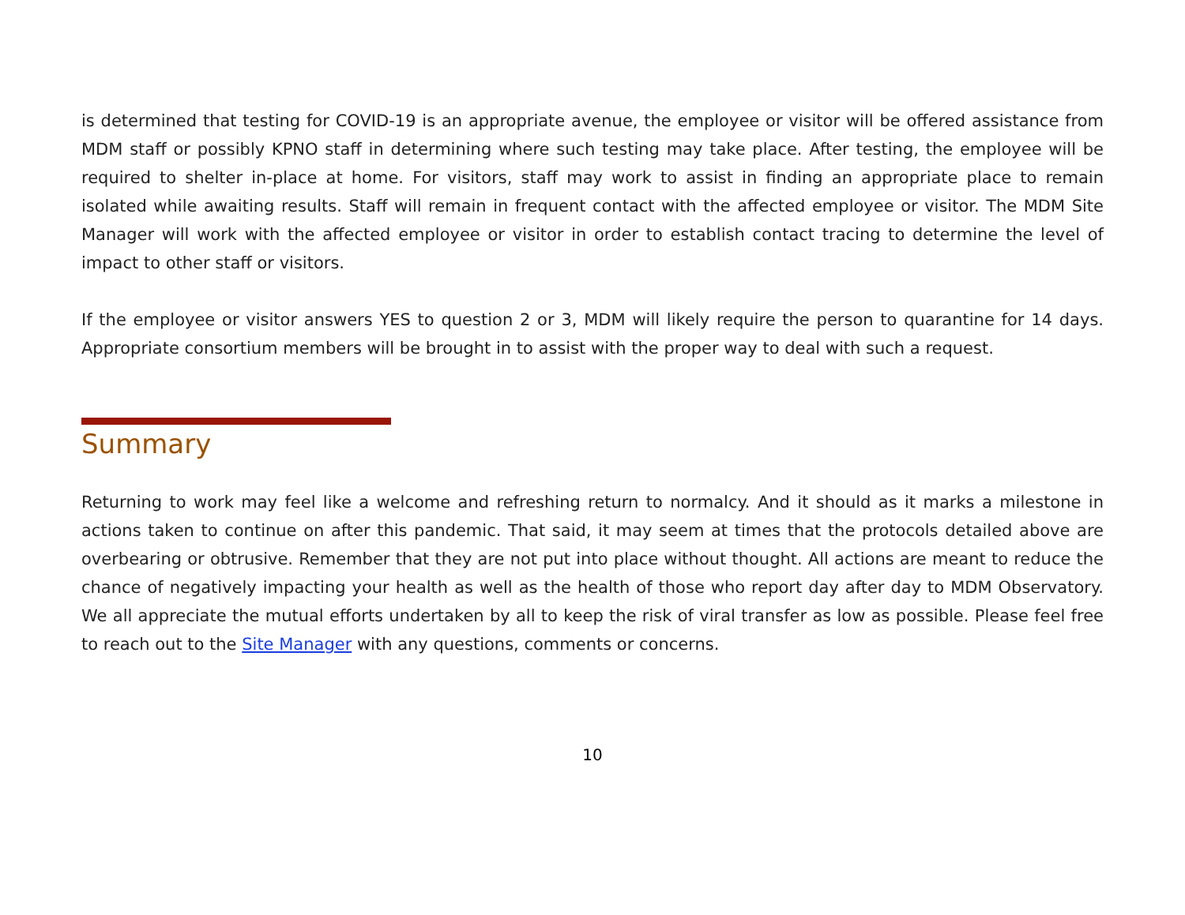is determined that testing for COVID-19 is an appropriate avenue, the employee or visitor will be offered assistance from MDM staff or possibly KPNO staff in determining where such testing may take place. After testing, the employee will be required to shelter in-place at home. For visitors, staff may work to assist in finding an appropriate place to remain isolated while awaiting results. Staff will remain in frequent contact with the affected employee or visitor. The MDM Site Manager will work with the affected employee or visitor in order to establish contact tracing to determine the level of impact to other staff or visitors.
If the employee or visitor answers YES to question 2 or 3, MDM will likely require the person to quarantine for 14 days. Appropriate consortium members will be brought in to assist with the proper way to deal with such a request.
Summary
Returning to work may feel like a welcome and refreshing return to normalcy. And it should as it marks a milestone in actions taken to continue on after this pandemic. That said, it may seem at times that the protocols detailed above are overbearing or obtrusive. Remember that they are not put into place without thought. All actions are meant to reduce the chance of negatively impacting your health as well as the health of those who report day after day to MDM Observatory. We all appreciate the mutual efforts undertaken by all to keep the risk of viral transfer as low as possible. Please feel free to reach out to the Site Manager with any questions, comments or concerns.
10